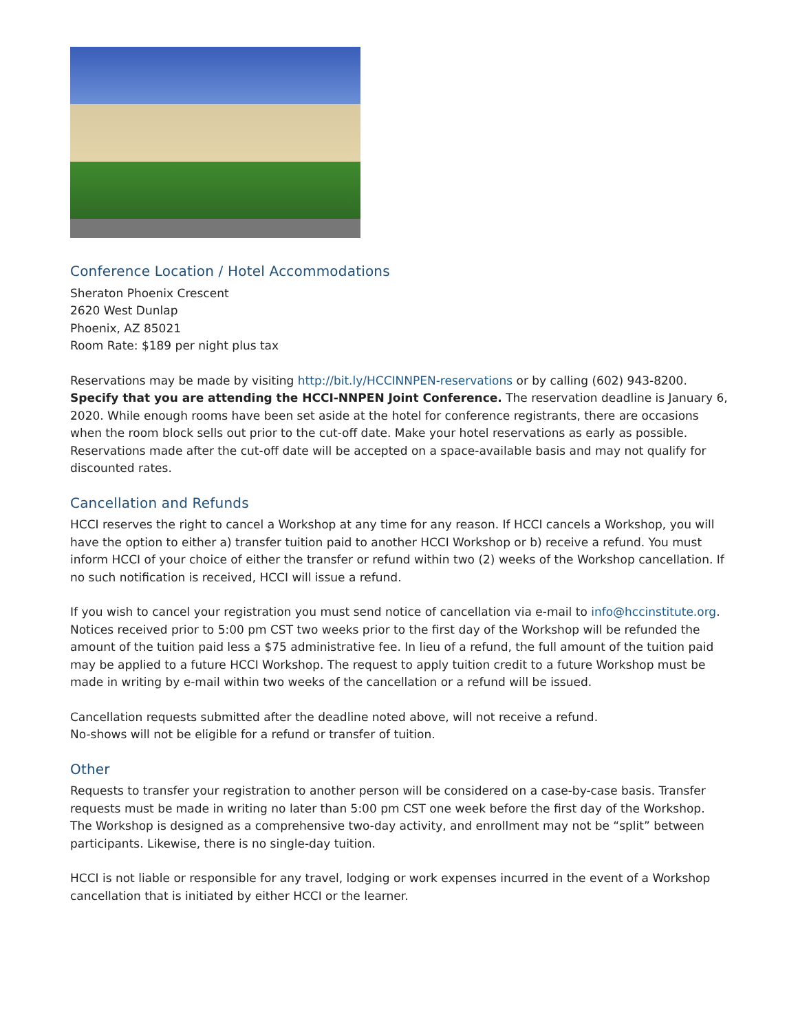Conference Location / Hotel Accommodations
Sheraton Phoenix Crescent
2620 West Dunlap
Phoenix, AZ 85021
Room Rate: $189 per night plus tax
Reservations may be made by visiting http://bit.ly/HCCINNPEN-reservations or by calling (602) 943-8200. Specify that you are attending the HCCI-NNPEN Joint Conference. The reservation deadline is January 6, 2020. While enough rooms have been set aside at the hotel for conference registrants, there are occasions when the room block sells out prior to the cut-off date. Make your hotel reservations as early as possible. Reservations made after the cut-off date will be accepted on a space-available basis and may not qualify for discounted rates.
Cancellation and Refunds
HCCI reserves the right to cancel a Workshop at any time for any reason. If HCCI cancels a Workshop, you will have the option to either a) transfer tuition paid to another HCCI Workshop or b) receive a refund. You must inform HCCI of your choice of either the transfer or refund within two (2) weeks of the Workshop cancellation. If no such notification is received, HCCI will issue a refund.
If you wish to cancel your registration you must send notice of cancellation via e-mail to info@hccinstitute.org. Notices received prior to 5:00 pm CST two weeks prior to the first day of the Workshop will be refunded the amount of the tuition paid less a $75 administrative fee. In lieu of a refund, the full amount of the tuition paid may be applied to a future HCCI Workshop. The request to apply tuition credit to a future Workshop must be made in writing by e-mail within two weeks of the cancellation or a refund will be issued.
Cancellation requests submitted after the deadline noted above, will not receive a refund.
No-shows will not be eligible for a refund or transfer of tuition.
Other
Requests to transfer your registration to another person will be considered on a case-by-case basis. Transfer requests must be made in writing no later than 5:00 pm CST one week before the first day of the Workshop. The Workshop is designed as a comprehensive two-day activity, and enrollment may not be “split” between participants. Likewise, there is no single-day tuition.
HCCI is not liable or responsible for any travel, lodging or work expenses incurred in the event of a Workshop cancellation that is initiated by either HCCI or the learner.